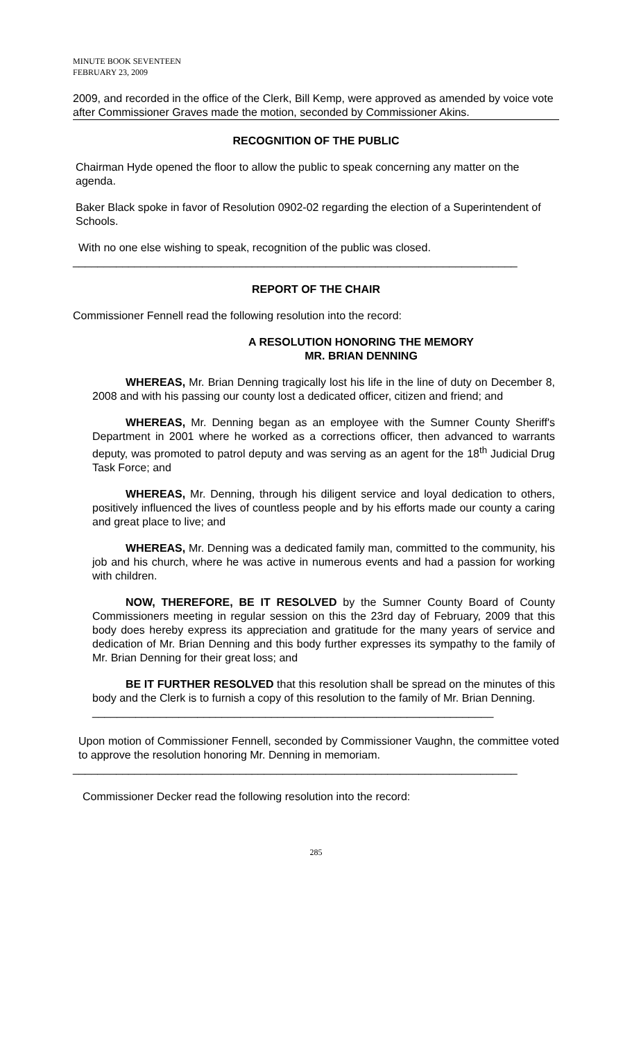MINUTE BOOK SEVENTEEN
FEBRUARY 23, 2009
2009, and recorded in the office of the Clerk, Bill Kemp, were approved as amended by voice vote after Commissioner Graves made the motion, seconded by Commissioner Akins.
RECOGNITION OF THE PUBLIC
Chairman Hyde opened the floor to allow the public to speak concerning any matter on the agenda.
Baker Black spoke in favor of Resolution 0902-02 regarding the election of a Superintendent of Schools.
With no one else wishing to speak, recognition of the public was closed.
________________________________________________________________________
REPORT OF THE CHAIR
Commissioner Fennell read the following resolution into the record:
A RESOLUTION HONORING THE MEMORY
MR. BRIAN DENNING
WHEREAS, Mr. Brian Denning tragically lost his life in the line of duty on December 8, 2008 and with his passing our county lost a dedicated officer, citizen and friend; and
WHEREAS, Mr. Denning began as an employee with the Sumner County Sheriff's Department in 2001 where he worked as a corrections officer, then advanced to warrants deputy, was promoted to patrol deputy and was serving as an agent for the 18<sup>th</sup> Judicial Drug Task Force; and
WHEREAS, Mr. Denning, through his diligent service and loyal dedication to others, positively influenced the lives of countless people and by his efforts made our county a caring and great place to live; and
WHEREAS, Mr. Denning was a dedicated family man, committed to the community, his job and his church, where he was active in numerous events and had a passion for working with children.
NOW, THEREFORE, BE IT RESOLVED by the Sumner County Board of County Commissioners meeting in regular session on this the 23rd day of February, 2009 that this body does hereby express its appreciation and gratitude for the many years of service and dedication of Mr. Brian Denning and this body further expresses its sympathy to the family of Mr. Brian Denning for their great loss; and
BE IT FURTHER RESOLVED that this resolution shall be spread on the minutes of this body and the Clerk is to furnish a copy of this resolution to the family of Mr. Brian Denning.
_________________________________________________________________
Upon motion of Commissioner Fennell, seconded by Commissioner Vaughn, the committee voted to approve the resolution honoring Mr. Denning in memoriam.
________________________________________________________________________
Commissioner Decker read the following resolution into the record:
285